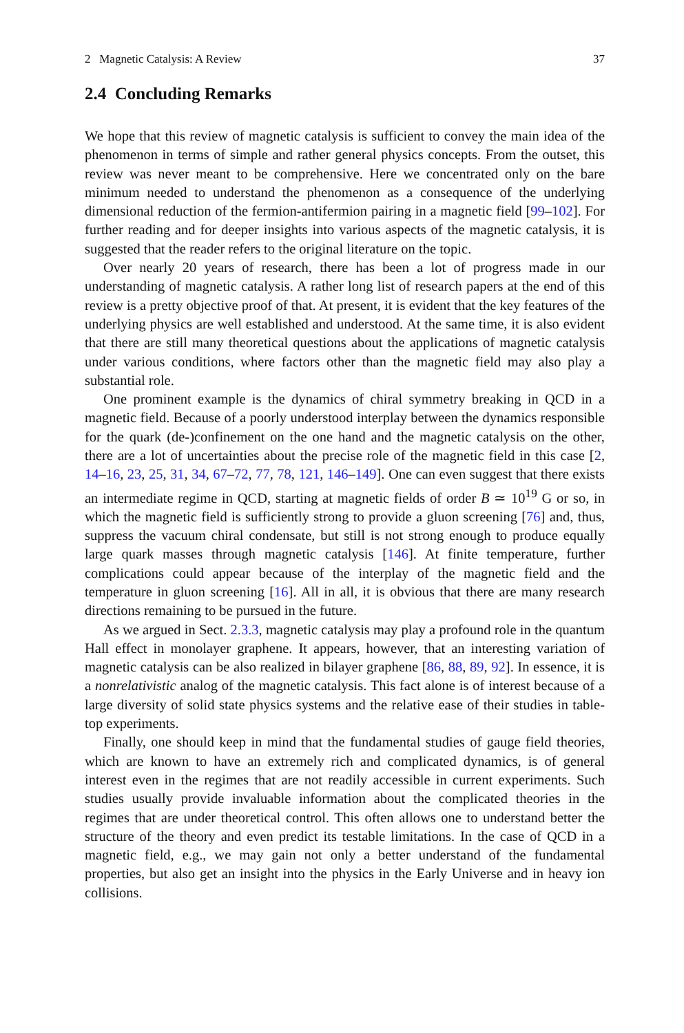2 Magnetic Catalysis: A Review 37
2.4 Concluding Remarks
We hope that this review of magnetic catalysis is sufficient to convey the main idea of the phenomenon in terms of simple and rather general physics concepts. From the outset, this review was never meant to be comprehensive. Here we concentrated only on the bare minimum needed to understand the phenomenon as a consequence of the underlying dimensional reduction of the fermion-antifermion pairing in a magnetic field [99–102]. For further reading and for deeper insights into various aspects of the magnetic catalysis, it is suggested that the reader refers to the original literature on the topic.
Over nearly 20 years of research, there has been a lot of progress made in our understanding of magnetic catalysis. A rather long list of research papers at the end of this review is a pretty objective proof of that. At present, it is evident that the key features of the underlying physics are well established and understood. At the same time, it is also evident that there are still many theoretical questions about the applications of magnetic catalysis under various conditions, where factors other than the magnetic field may also play a substantial role.
One prominent example is the dynamics of chiral symmetry breaking in QCD in a magnetic field. Because of a poorly understood interplay between the dynamics responsible for the quark (de-)confinement on the one hand and the magnetic catalysis on the other, there are a lot of uncertainties about the precise role of the magnetic field in this case [2, 14–16, 23, 25, 31, 34, 67–72, 77, 78, 121, 146–149]. One can even suggest that there exists an intermediate regime in QCD, starting at magnetic fields of order B ≃ 10<sup>19</sup> G or so, in which the magnetic field is sufficiently strong to provide a gluon screening [76] and, thus, suppress the vacuum chiral condensate, but still is not strong enough to produce equally large quark masses through magnetic catalysis [146]. At finite temperature, further complications could appear because of the interplay of the magnetic field and the temperature in gluon screening [16]. All in all, it is obvious that there are many research directions remaining to be pursued in the future.
As we argued in Sect. 2.3.3, magnetic catalysis may play a profound role in the quantum Hall effect in monolayer graphene. It appears, however, that an interesting variation of magnetic catalysis can be also realized in bilayer graphene [86, 88, 89, 92]. In essence, it is a nonrelativistic analog of the magnetic catalysis. This fact alone is of interest because of a large diversity of solid state physics systems and the relative ease of their studies in table-top experiments.
Finally, one should keep in mind that the fundamental studies of gauge field theories, which are known to have an extremely rich and complicated dynamics, is of general interest even in the regimes that are not readily accessible in current experiments. Such studies usually provide invaluable information about the complicated theories in the regimes that are under theoretical control. This often allows one to understand better the structure of the theory and even predict its testable limitations. In the case of QCD in a magnetic field, e.g., we may gain not only a better understand of the fundamental properties, but also get an insight into the physics in the Early Universe and in heavy ion collisions.